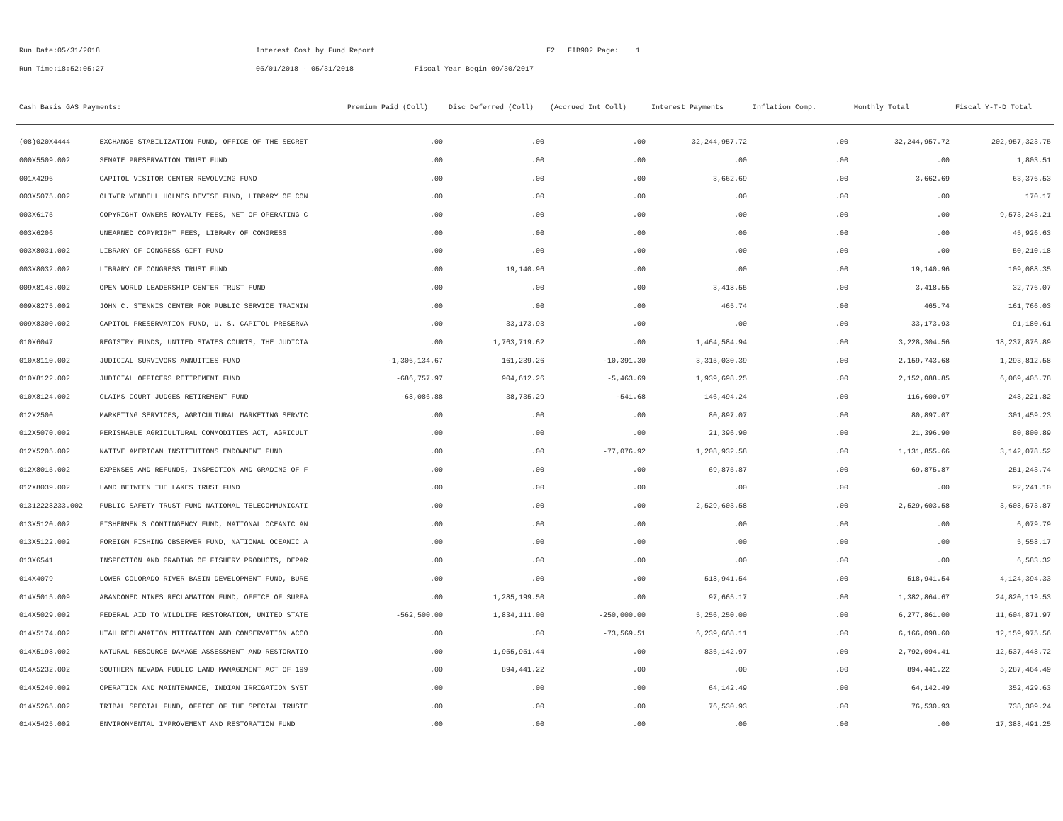Run Date:05/31/2018 Interest Cost by Fund Report F2 FIB902 Page: 1
Run Time:18:52:05:27 05/01/2018 - 05/31/2018 Fiscal Year Begin 09/30/2017
| Cash Basis GAS Payments: | | Premium Paid (Coll) | Disc Deferred (Coll) | (Accrued Int Coll) | Interest Payments | Inflation Comp. | Monthly Total | Fiscal Y-T-D Total |
| --- | --- | --- | --- | --- | --- | --- | --- | --- |
| (08)020X4444 | EXCHANGE STABILIZATION FUND, OFFICE OF THE SECRET | .00 | .00 | .00 | 32,244,957.72 | .00 | 32,244,957.72 | 202,957,323.75 |
| 000X5509.002 | SENATE PRESERVATION TRUST FUND | .00 | .00 | .00 | .00 | .00 | .00 | 1,803.51 |
| 001X4296 | CAPITOL VISITOR CENTER REVOLVING FUND | .00 | .00 | .00 | 3,662.69 | .00 | 3,662.69 | 63,376.53 |
| 003X5075.002 | OLIVER WENDELL HOLMES DEVISE FUND, LIBRARY OF CON | .00 | .00 | .00 | .00 | .00 | .00 | 170.17 |
| 003X6175 | COPYRIGHT OWNERS ROYALTY FEES, NET OF OPERATING C | .00 | .00 | .00 | .00 | .00 | .00 | 9,573,243.21 |
| 003X6206 | UNEARNED COPYRIGHT FEES, LIBRARY OF CONGRESS | .00 | .00 | .00 | .00 | .00 | .00 | 45,926.63 |
| 003X8031.002 | LIBRARY OF CONGRESS GIFT FUND | .00 | .00 | .00 | .00 | .00 | .00 | 50,210.18 |
| 003X8032.002 | LIBRARY OF CONGRESS TRUST FUND | .00 | 19,140.96 | .00 | .00 | .00 | 19,140.96 | 109,088.35 |
| 009X8148.002 | OPEN WORLD LEADERSHIP CENTER TRUST FUND | .00 | .00 | .00 | 3,418.55 | .00 | 3,418.55 | 32,776.07 |
| 009X8275.002 | JOHN C. STENNIS CENTER FOR PUBLIC SERVICE TRAININ | .00 | .00 | .00 | 465.74 | .00 | 465.74 | 161,766.03 |
| 009X8300.002 | CAPITOL PRESERVATION FUND, U. S. CAPITOL PRESERVA | .00 | 33,173.93 | .00 | .00 | .00 | 33,173.93 | 91,180.61 |
| 010X6047 | REGISTRY FUNDS, UNITED STATES COURTS, THE JUDICIA | .00 | 1,763,719.62 | .00 | 1,464,584.94 | .00 | 3,228,304.56 | 18,237,876.89 |
| 010X8110.002 | JUDICIAL SURVIVORS ANNUITIES FUND | -1,306,134.67 | 161,239.26 | -10,391.30 | 3,315,030.39 | .00 | 2,159,743.68 | 1,293,812.58 |
| 010X8122.002 | JUDICIAL OFFICERS RETIREMENT FUND | -686,757.97 | 904,612.26 | -5,463.69 | 1,939,698.25 | .00 | 2,152,088.85 | 6,069,405.78 |
| 010X8124.002 | CLAIMS COURT JUDGES RETIREMENT FUND | -68,086.88 | 38,735.29 | -541.68 | 146,494.24 | .00 | 116,600.97 | 248,221.82 |
| 012X2500 | MARKETING SERVICES, AGRICULTURAL MARKETING SERVIC | .00 | .00 | .00 | 80,897.07 | .00 | 80,897.07 | 301,459.23 |
| 012X5070.002 | PERISHABLE AGRICULTURAL COMMODITIES ACT, AGRICULT | .00 | .00 | .00 | 21,396.90 | .00 | 21,396.90 | 80,800.89 |
| 012X5205.002 | NATIVE AMERICAN INSTITUTIONS ENDOWMENT FUND | .00 | .00 | -77,076.92 | 1,208,932.58 | .00 | 1,131,855.66 | 3,142,078.52 |
| 012X8015.002 | EXPENSES AND REFUNDS, INSPECTION AND GRADING OF F | .00 | .00 | .00 | 69,875.87 | .00 | 69,875.87 | 251,243.74 |
| 012X8039.002 | LAND BETWEEN THE LAKES TRUST FUND | .00 | .00 | .00 | .00 | .00 | .00 | 92,241.10 |
| 01312228233.002 | PUBLIC SAFETY TRUST FUND NATIONAL TELECOMMUNICATI | .00 | .00 | .00 | 2,529,603.58 | .00 | 2,529,603.58 | 3,608,573.87 |
| 013X5120.002 | FISHERMEN'S CONTINGENCY FUND, NATIONAL OCEANIC AN | .00 | .00 | .00 | .00 | .00 | .00 | 6,079.79 |
| 013X5122.002 | FOREIGN FISHING OBSERVER FUND, NATIONAL OCEANIC A | .00 | .00 | .00 | .00 | .00 | .00 | 5,558.17 |
| 013X6541 | INSPECTION AND GRADING OF FISHERY PRODUCTS, DEPAR | .00 | .00 | .00 | .00 | .00 | .00 | 6,583.32 |
| 014X4079 | LOWER COLORADO RIVER BASIN DEVELOPMENT FUND, BURE | .00 | .00 | .00 | 518,941.54 | .00 | 518,941.54 | 4,124,394.33 |
| 014X5015.009 | ABANDONED MINES RECLAMATION FUND, OFFICE OF SURFA | .00 | 1,285,199.50 | .00 | 97,665.17 | .00 | 1,382,864.67 | 24,820,119.53 |
| 014X5029.002 | FEDERAL AID TO WILDLIFE RESTORATION, UNITED STATE | -562,500.00 | 1,834,111.00 | -250,000.00 | 5,256,250.00 | .00 | 6,277,861.00 | 11,604,871.97 |
| 014X5174.002 | UTAH RECLAMATION MITIGATION AND CONSERVATION ACCO | .00 | .00 | -73,569.51 | 6,239,668.11 | .00 | 6,166,098.60 | 12,159,975.56 |
| 014X5198.002 | NATURAL RESOURCE DAMAGE ASSESSMENT AND RESTORATIO | .00 | 1,955,951.44 | .00 | 836,142.97 | .00 | 2,792,094.41 | 12,537,448.72 |
| 014X5232.002 | SOUTHERN NEVADA PUBLIC LAND MANAGEMENT ACT OF 199 | .00 | 894,441.22 | .00 | .00 | .00 | 894,441.22 | 5,287,464.49 |
| 014X5240.002 | OPERATION AND MAINTENANCE, INDIAN IRRIGATION SYST | .00 | .00 | .00 | 64,142.49 | .00 | 64,142.49 | 352,429.63 |
| 014X5265.002 | TRIBAL SPECIAL FUND, OFFICE OF THE SPECIAL TRUSTE | .00 | .00 | .00 | 76,530.93 | .00 | 76,530.93 | 738,309.24 |
| 014X5425.002 | ENVIRONMENTAL IMPROVEMENT AND RESTORATION FUND | .00 | .00 | .00 | .00 | .00 | .00 | 17,388,491.25 |